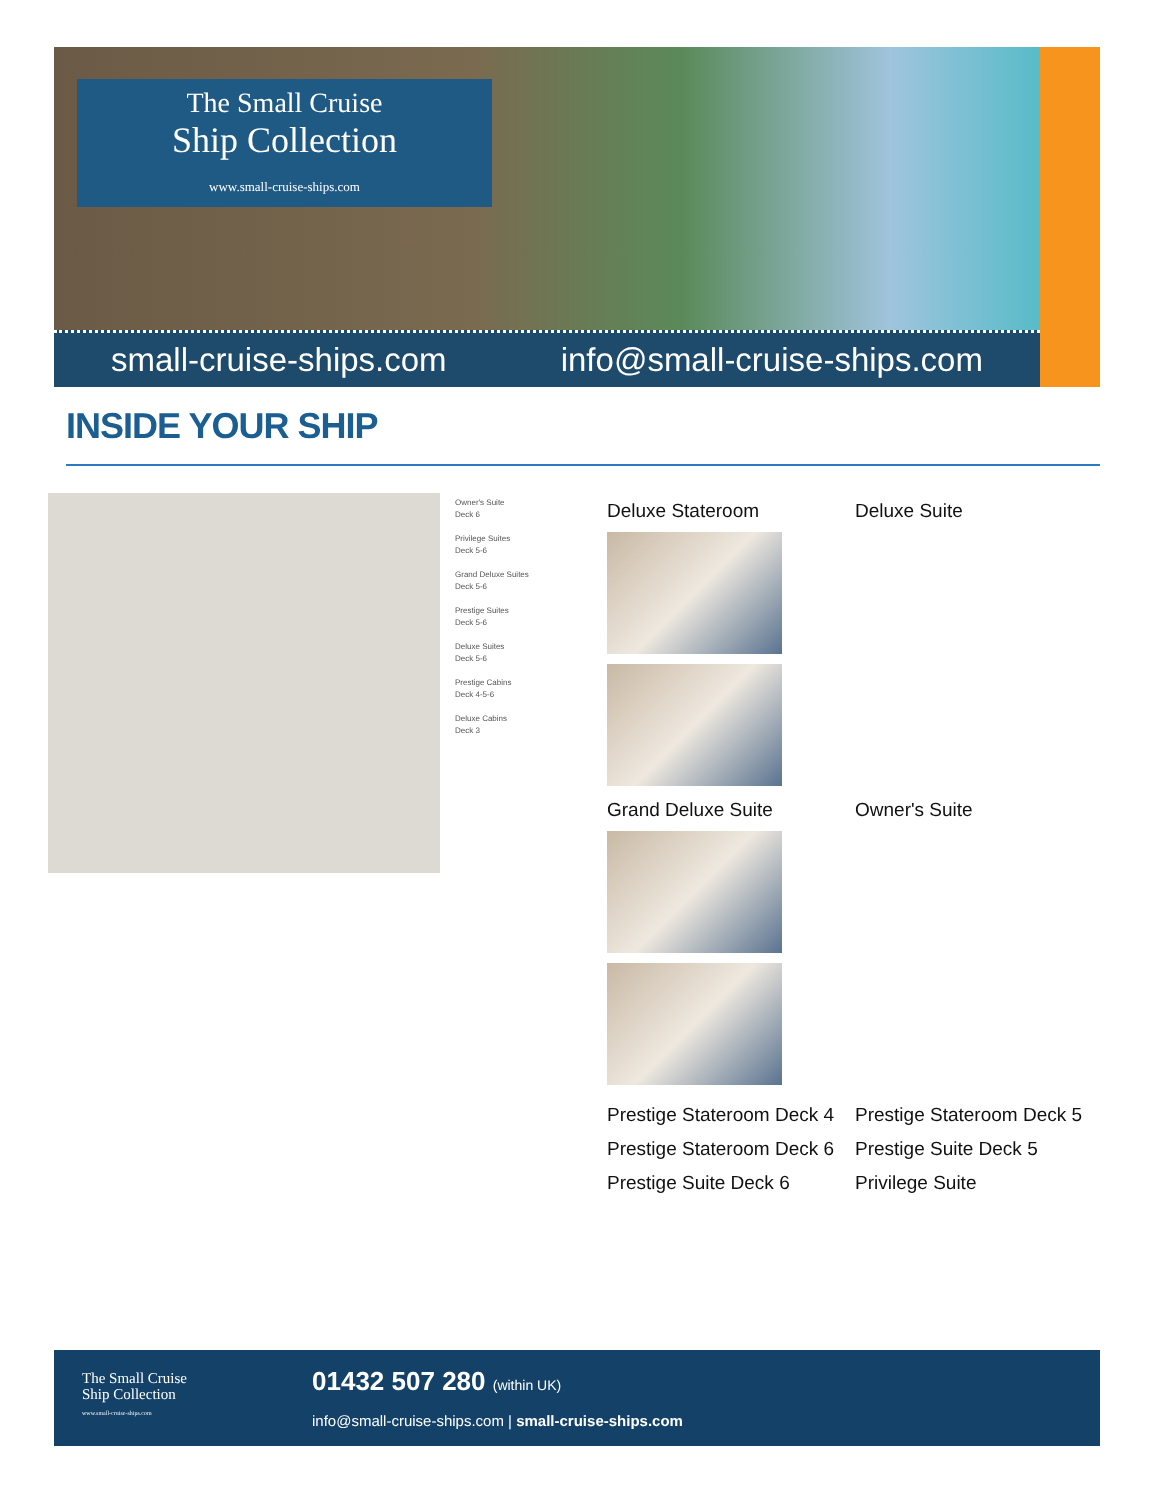The Small Cruise
Ship Collection
www.small-cruise-ships.com
small-cruise-ships.com info@small-cruise-ships.com
INSIDE YOUR SHIP
Owner's Suite
Deck 6
Privilege Suites
Deck 5-6
Grand Deluxe Suites
Deck 5-6
Prestige Suites
Deck 5-6
Deluxe Suites
Deck 5-6
Prestige Cabins
Deck 4-5-6
Deluxe Cabins
Deck 3
Deluxe Stateroom Deluxe Suite
Grand Deluxe Suite Owner's Suite
Prestige Stateroom Deck 4
Prestige Stateroom Deck 6
Prestige Suite Deck 6
Prestige Stateroom Deck 5
Prestige Suite Deck 5
Privilege Suite
The Small Cruise
Ship Collection
www.small-cruise-ships.com
01432 507 280 (within UK)
info@small-cruise-ships.com | small-cruise-ships.com